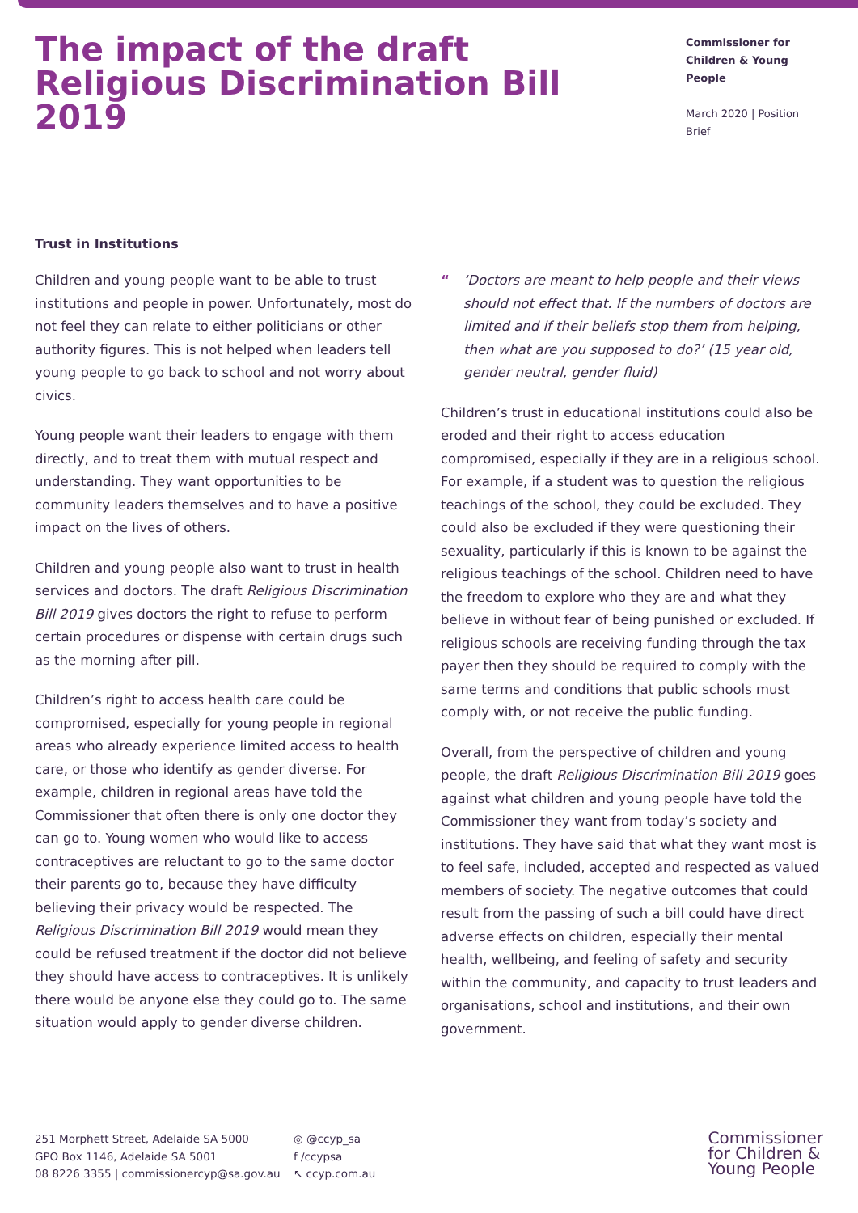The impact of the draft Religious Discrimination Bill 2019
Commissioner for
Children & Young People
March 2020 | Position Brief
Trust in Institutions
Children and young people want to be able to trust institutions and people in power. Unfortunately, most do not feel they can relate to either politicians or other authority figures. This is not helped when leaders tell young people to go back to school and not worry about civics.
Young people want their leaders to engage with them directly, and to treat them with mutual respect and understanding. They want opportunities to be community leaders themselves and to have a positive impact on the lives of others.
Children and young people also want to trust in health services and doctors. The draft Religious Discrimination Bill 2019 gives doctors the right to refuse to perform certain procedures or dispense with certain drugs such as the morning after pill.
Children’s right to access health care could be compromised, especially for young people in regional areas who already experience limited access to health care, or those who identify as gender diverse. For example, children in regional areas have told the Commissioner that often there is only one doctor they can go to. Young women who would like to access contraceptives are reluctant to go to the same doctor their parents go to, because they have difficulty believing their privacy would be respected. The Religious Discrimination Bill 2019 would mean they could be refused treatment if the doctor did not believe they should have access to contraceptives. It is unlikely there would be anyone else they could go to. The same situation would apply to gender diverse children.
“‘Doctors are meant to help people and their views should not effect that. If the numbers of doctors are limited and if their beliefs stop them from helping, then what are you supposed to do?’ (15 year old, gender neutral, gender fluid)
Children’s trust in educational institutions could also be eroded and their right to access education compromised, especially if they are in a religious school. For example, if a student was to question the religious teachings of the school, they could be excluded. They could also be excluded if they were questioning their sexuality, particularly if this is known to be against the religious teachings of the school. Children need to have the freedom to explore who they are and what they believe in without fear of being punished or excluded. If religious schools are receiving funding through the tax payer then they should be required to comply with the same terms and conditions that public schools must comply with, or not receive the public funding.
Overall, from the perspective of children and young people, the draft Religious Discrimination Bill 2019 goes against what children and young people have told the Commissioner they want from today’s society and institutions. They have said that what they want most is to feel safe, included, accepted and respected as valued members of society. The negative outcomes that could result from the passing of such a bill could have direct adverse effects on children, especially their mental health, wellbeing, and feeling of safety and security within the community, and capacity to trust leaders and organisations, school and institutions, and their own government.
251 Morphett Street, Adelaide SA 5000
GPO Box 1146, Adelaide SA 5001
08 8226 3355 | commissionercyp@sa.gov.au
◎ @ccyp_sa
f /ccypsa
↖ ccyp.com.au
Commissioner
for Children &
Young People